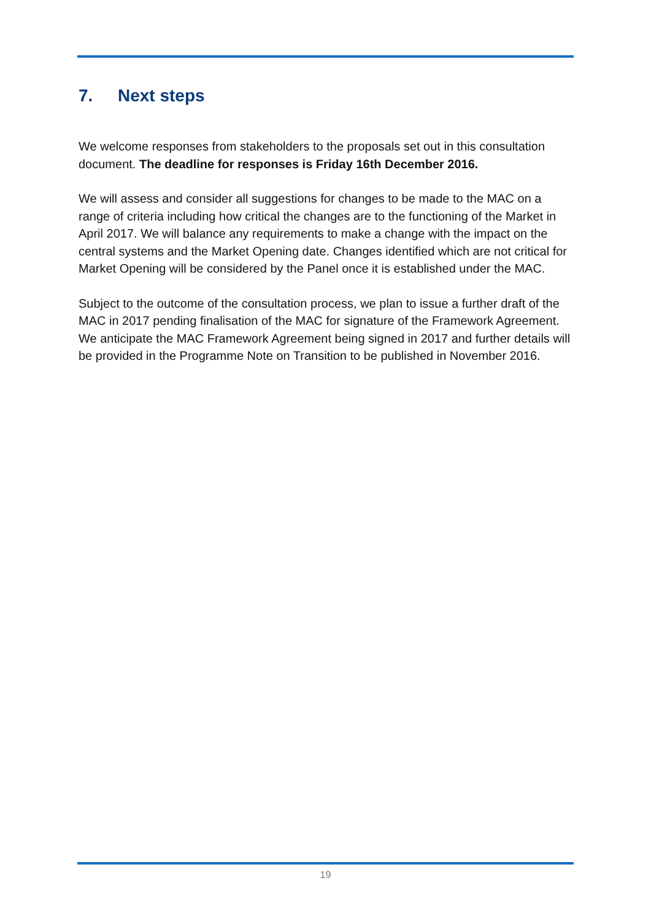7. Next steps
We welcome responses from stakeholders to the proposals set out in this consultation document. The deadline for responses is Friday 16th December 2016.
We will assess and consider all suggestions for changes to be made to the MAC on a range of criteria including how critical the changes are to the functioning of the Market in April 2017. We will balance any requirements to make a change with the impact on the central systems and the Market Opening date. Changes identified which are not critical for Market Opening will be considered by the Panel once it is established under the MAC.
Subject to the outcome of the consultation process, we plan to issue a further draft of the MAC in 2017 pending finalisation of the MAC for signature of the Framework Agreement. We anticipate the MAC Framework Agreement being signed in 2017 and further details will be provided in the Programme Note on Transition to be published in November 2016.
19